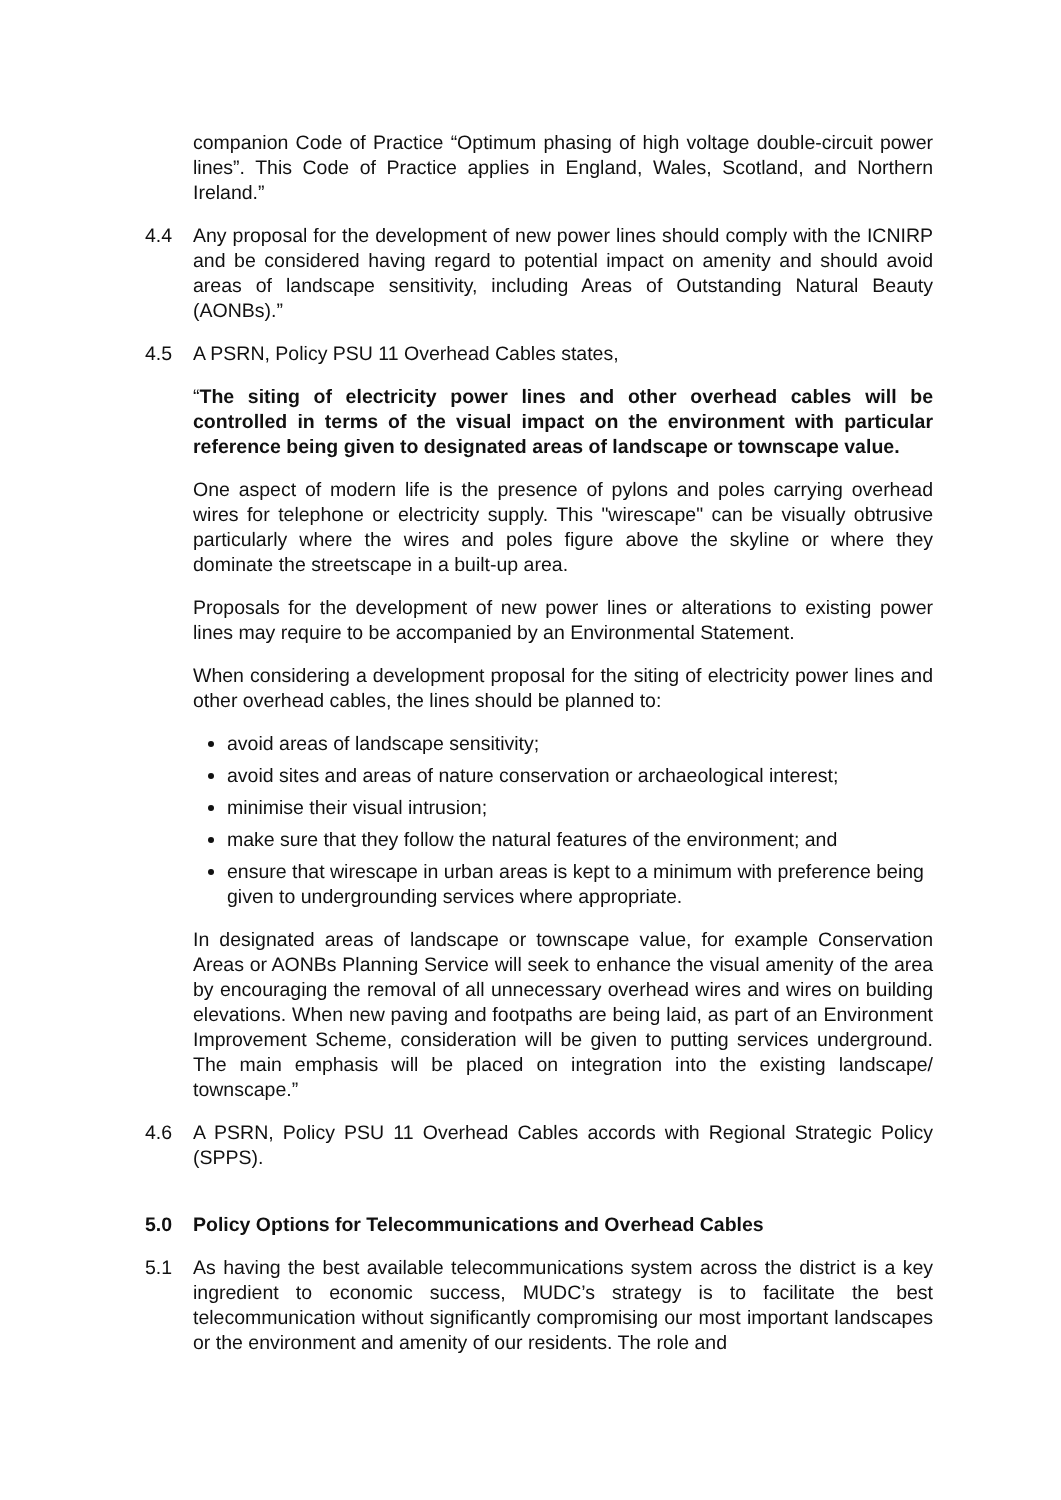companion Code of Practice “Optimum phasing of high voltage double-circuit power lines”. This Code of Practice applies in England, Wales, Scotland, and Northern Ireland.”
4.4 Any proposal for the development of new power lines should comply with the ICNIRP and be considered having regard to potential impact on amenity and should avoid areas of landscape sensitivity, including Areas of Outstanding Natural Beauty (AONBs).”
4.5 A PSRN, Policy PSU 11 Overhead Cables states,
“The siting of electricity power lines and other overhead cables will be controlled in terms of the visual impact on the environment with particular reference being given to designated areas of landscape or townscape value.
One aspect of modern life is the presence of pylons and poles carrying overhead wires for telephone or electricity supply. This "wirescape" can be visually obtrusive particularly where the wires and poles figure above the skyline or where they dominate the streetscape in a built-up area.
Proposals for the development of new power lines or alterations to existing power lines may require to be accompanied by an Environmental Statement.
When considering a development proposal for the siting of electricity power lines and other overhead cables, the lines should be planned to:
avoid areas of landscape sensitivity;
avoid sites and areas of nature conservation or archaeological interest;
minimise their visual intrusion;
make sure that they follow the natural features of the environment; and
ensure that wirescape in urban areas is kept to a minimum with preference being given to undergrounding services where appropriate.
In designated areas of landscape or townscape value, for example Conservation Areas or AONBs Planning Service will seek to enhance the visual amenity of the area by encouraging the removal of all unnecessary overhead wires and wires on building elevations. When new paving and footpaths are being laid, as part of an Environment Improvement Scheme, consideration will be given to putting services underground. The main emphasis will be placed on integration into the existing landscape/ townscape.”
4.6 A PSRN, Policy PSU 11 Overhead Cables accords with Regional Strategic Policy (SPPS).
5.0 Policy Options for Telecommunications and Overhead Cables
5.1 As having the best available telecommunications system across the district is a key ingredient to economic success, MUDC’s strategy is to facilitate the best telecommunication without significantly compromising our most important landscapes or the environment and amenity of our residents. The role and